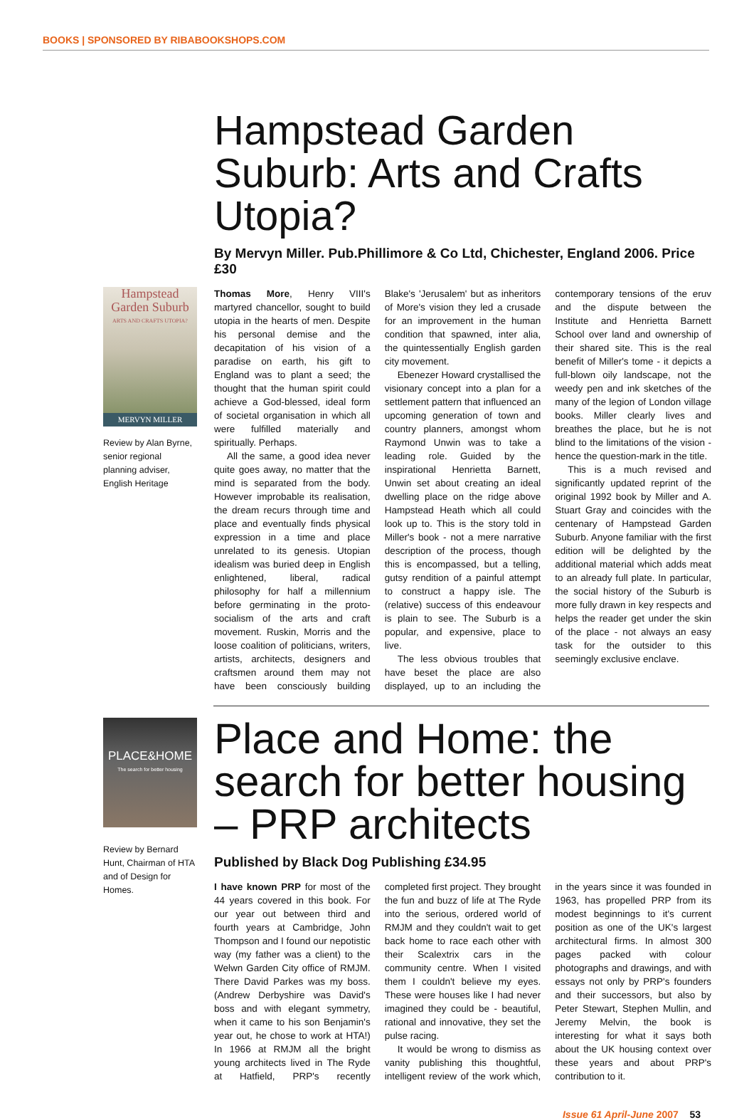BOOKS | SPONSORED BY RIBABOOKSHOPS.COM
Hampstead Garden Suburb: Arts and Crafts Utopia?
By Mervyn Miller. Pub.Phillimore & Co Ltd, Chichester, England 2006. Price £30
Hampstead Garden Suburb
ARTS AND CRAFTS UTOPIA?
MERVYN MILLER
Review by Alan Byrne, senior regional planning adviser, English Heritage
Thomas More, Henry VIII's martyred chancellor, sought to build utopia in the hearts of men. Despite his personal demise and the decapitation of his vision of a paradise on earth, his gift to England was to plant a seed; the thought that the human spirit could achieve a God-blessed, ideal form of societal organisation in which all were fulfilled materially and spiritually. Perhaps.
All the same, a good idea never quite goes away, no matter that the mind is separated from the body. However improbable its realisation, the dream recurs through time and place and eventually finds physical expression in a time and place unrelated to its genesis. Utopian idealism was buried deep in English enlightened, liberal, radical philosophy for half a millennium before germinating in the proto-socialism of the arts and craft movement. Ruskin, Morris and the loose coalition of politicians, writers, artists, architects, designers and craftsmen around them may not have been consciously building Blake's 'Jerusalem' but as inheritors of More's vision they led a crusade for an improvement in the human condition that spawned, inter alia, the quintessentially English garden city movement.
Ebenezer Howard crystallised the visionary concept into a plan for a settlement pattern that influenced an upcoming generation of town and country planners, amongst whom Raymond Unwin was to take a leading role. Guided by the inspirational Henrietta Barnett, Unwin set about creating an ideal dwelling place on the ridge above Hampstead Heath which all could look up to. This is the story told in Miller's book - not a mere narrative description of the process, though this is encompassed, but a telling, gutsy rendition of a painful attempt to construct a happy isle. The (relative) success of this endeavour is plain to see. The Suburb is a popular, and expensive, place to live.
The less obvious troubles that have beset the place are also displayed, up to an including the contemporary tensions of the eruv and the dispute between the Institute and Henrietta Barnett School over land and ownership of their shared site. This is the real benefit of Miller's tome - it depicts a full-blown oily landscape, not the weedy pen and ink sketches of the many of the legion of London village books. Miller clearly lives and breathes the place, but he is not blind to the limitations of the vision - hence the question-mark in the title.
This is a much revised and significantly updated reprint of the original 1992 book by Miller and A. Stuart Gray and coincides with the centenary of Hampstead Garden Suburb. Anyone familiar with the first edition will be delighted by the additional material which adds meat to an already full plate. In particular, the social history of the Suburb is more fully drawn in key respects and helps the reader get under the skin of the place - not always an easy task for the outsider to this seemingly exclusive enclave.
PLACE&HOME
The search for better housing
Review by Bernard Hunt, Chairman of HTA and of Design for Homes.
Place and Home: the search for better housing – PRP architects
Published by Black Dog Publishing £34.95
I have known PRP for most of the 44 years covered in this book. For our year out between third and fourth years at Cambridge, John Thompson and I found our nepotistic way (my father was a client) to the Welwn Garden City office of RMJM. There David Parkes was my boss. (Andrew Derbyshire was David's boss and with elegant symmetry, when it came to his son Benjamin's year out, he chose to work at HTA!) In 1966 at RMJM all the bright young architects lived in The Ryde at Hatfield, PRP's recently completed first project. They brought the fun and buzz of life at The Ryde into the serious, ordered world of RMJM and they couldn't wait to get back home to race each other with their Scalextrix cars in the community centre. When I visited them I couldn't believe my eyes. These were houses like I had never imagined they could be - beautiful, rational and innovative, they set the pulse racing.
It would be wrong to dismiss as vanity publishing this thoughtful, intelligent review of the work which, in the years since it was founded in 1963, has propelled PRP from its modest beginnings to it's current position as one of the UK's largest architectural firms. In almost 300 pages packed with colour photographs and drawings, and with essays not only by PRP's founders and their successors, but also by Peter Stewart, Stephen Mullin, and Jeremy Melvin, the book is interesting for what it says both about the UK housing context over these years and about PRP's contribution to it.
Issue 61 April-June 2007 53